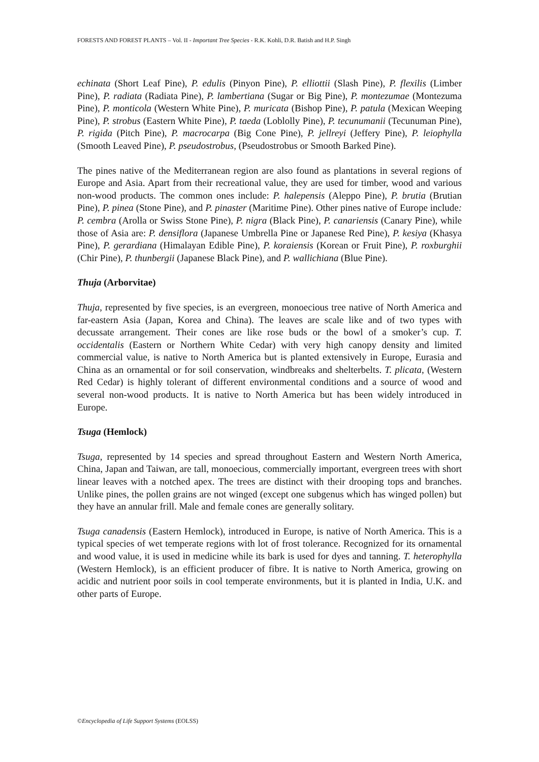FORESTS AND FOREST PLANTS – Vol. II - Important Tree Species - R.K. Kohli, D.R. Batish and H.P. Singh
echinata (Short Leaf Pine), P. edulis (Pinyon Pine), P. elliottii (Slash Pine), P. flexilis (Limber Pine), P. radiata (Radiata Pine), P. lambertiana (Sugar or Big Pine), P. montezumae (Montezuma Pine), P. monticola (Western White Pine), P. muricata (Bishop Pine), P. patula (Mexican Weeping Pine), P. strobus (Eastern White Pine), P. taeda (Loblolly Pine), P. tecunumanii (Tecunuman Pine), P. rigida (Pitch Pine), P. macrocarpa (Big Cone Pine), P. jellreyi (Jeffery Pine), P. leiophylla (Smooth Leaved Pine), P. pseudostrobus, (Pseudostrobus or Smooth Barked Pine).
The pines native of the Mediterranean region are also found as plantations in several regions of Europe and Asia. Apart from their recreational value, they are used for timber, wood and various non-wood products. The common ones include: P. halepensis (Aleppo Pine), P. brutia (Brutian Pine), P. pinea (Stone Pine), and P. pinaster (Maritime Pine). Other pines native of Europe include: P. cembra (Arolla or Swiss Stone Pine), P. nigra (Black Pine), P. canariensis (Canary Pine), while those of Asia are: P. densiflora (Japanese Umbrella Pine or Japanese Red Pine), P. kesiya (Khasya Pine), P. gerardiana (Himalayan Edible Pine), P. koraiensis (Korean or Fruit Pine), P. roxburghii (Chir Pine), P. thunbergii (Japanese Black Pine), and P. wallichiana (Blue Pine).
Thuja (Arborvitae)
Thuja, represented by five species, is an evergreen, monoecious tree native of North America and far-eastern Asia (Japan, Korea and China). The leaves are scale like and of two types with decussate arrangement. Their cones are like rose buds or the bowl of a smoker’s cup. T. occidentalis (Eastern or Northern White Cedar) with very high canopy density and limited commercial value, is native to North America but is planted extensively in Europe, Eurasia and China as an ornamental or for soil conservation, windbreaks and shelterbelts. T. plicata, (Western Red Cedar) is highly tolerant of different environmental conditions and a source of wood and several non-wood products. It is native to North America but has been widely introduced in Europe.
Tsuga (Hemlock)
Tsuga, represented by 14 species and spread throughout Eastern and Western North America, China, Japan and Taiwan, are tall, monoecious, commercially important, evergreen trees with short linear leaves with a notched apex. The trees are distinct with their drooping tops and branches. Unlike pines, the pollen grains are not winged (except one subgenus which has winged pollen) but they have an annular frill. Male and female cones are generally solitary.
Tsuga canadensis (Eastern Hemlock), introduced in Europe, is native of North America. This is a typical species of wet temperate regions with lot of frost tolerance. Recognized for its ornamental and wood value, it is used in medicine while its bark is used for dyes and tanning. T. heterophylla (Western Hemlock), is an efficient producer of fibre. It is native to North America, growing on acidic and nutrient poor soils in cool temperate environments, but it is planted in India, U.K. and other parts of Europe.
©Encyclopedia of Life Support Systems (EOLSS)